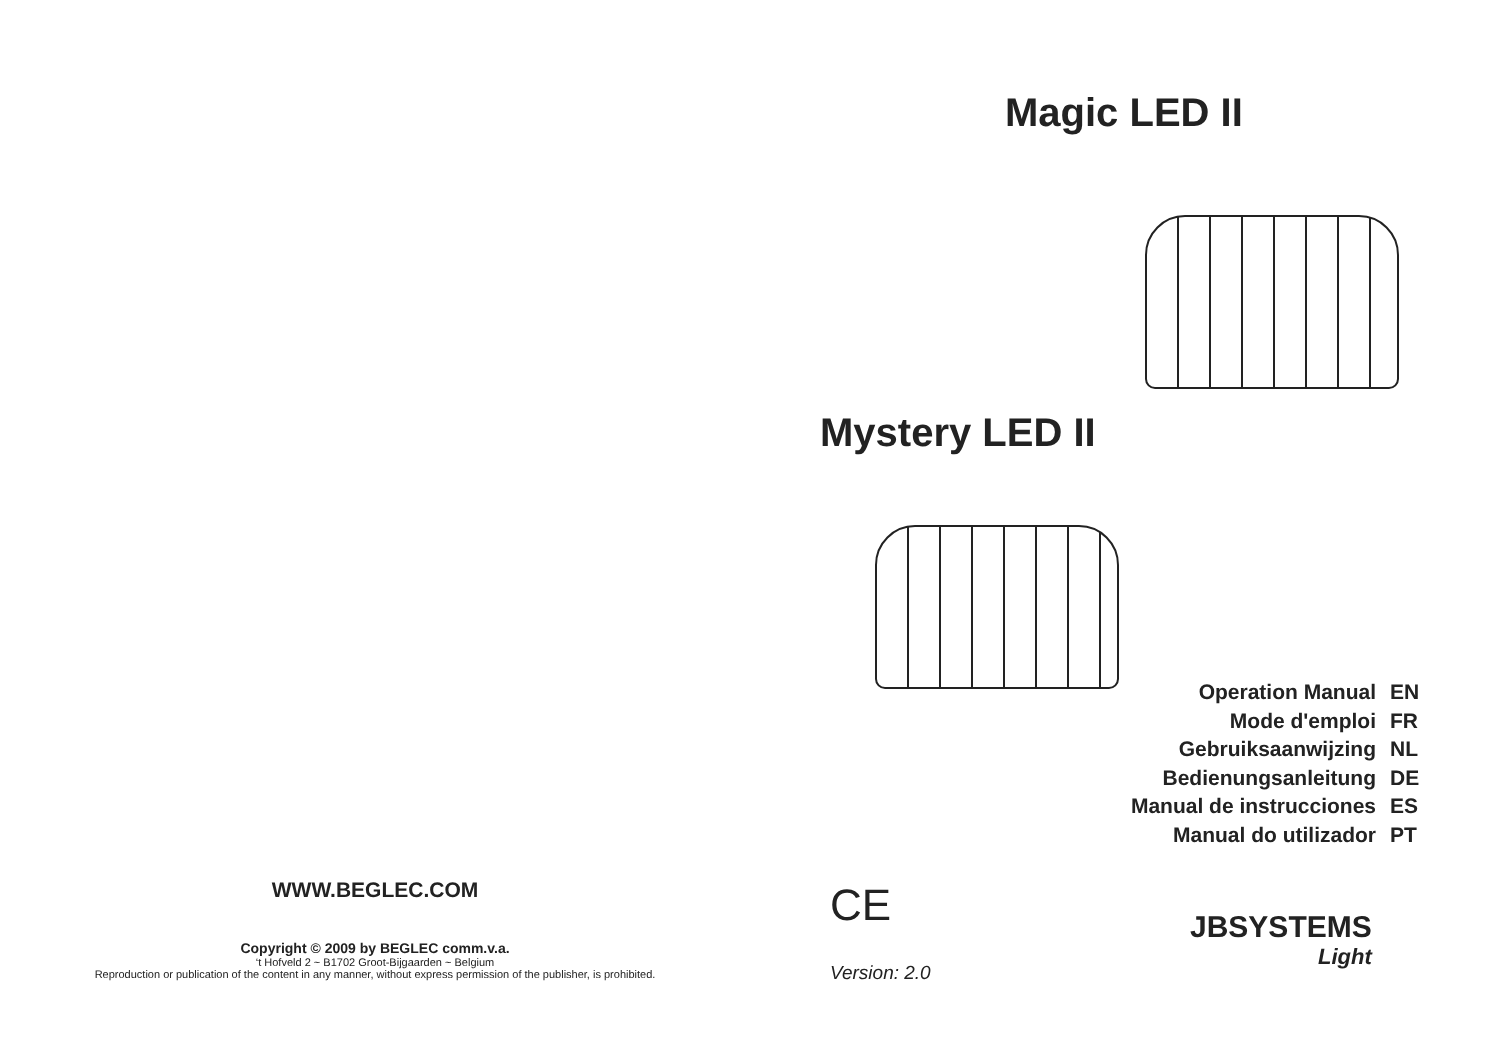WWW.BEGLEC.COM
Copyright © 2009 by BEGLEC comm.v.a.
‘t Hofveld 2 ~ B1702 Groot-Bijgaarden ~ Belgium
Reproduction or publication of the content in any manner, without express permission of the publisher, is prohibited.
Magic LED II
Mystery LED II
Operation Manual EN
Mode d'emploi FR
Gebruiksaanwijzing NL
Bedienungsanleitung DE
Manual de instrucciones ES
Manual do utilizador PT
CE
Version: 2.0
JBSYSTEMS
Light